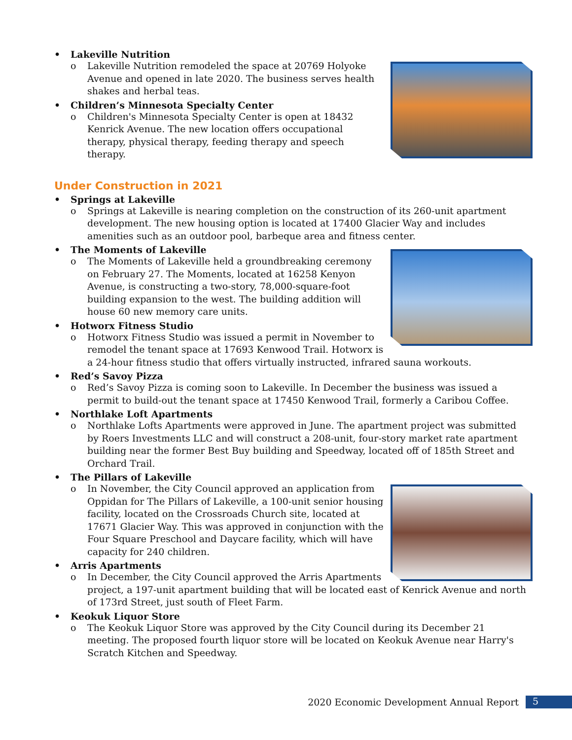• Lakeville Nutrition
o Lakeville Nutrition remodeled the space at 20769 Holyoke Avenue and opened in late 2020. The business serves health shakes and herbal teas.
• Children’s Minnesota Specialty Center
o Children's Minnesota Specialty Center is open at 18432 Kenrick Avenue. The new location offers occupational therapy, physical therapy, feeding therapy and speech therapy.
Under Construction in 2021
• Springs at Lakeville
o Springs at Lakeville is nearing completion on the construction of its 260-unit apartment development. The new housing option is located at 17400 Glacier Way and includes amenities such as an outdoor pool, barbeque area and fitness center.
• The Moments of Lakeville
o The Moments of Lakeville held a groundbreaking ceremony on February 27. The Moments, located at 16258 Kenyon Avenue, is constructing a two-story, 78,000-square-foot building expansion to the west. The building addition will house 60 new memory care units.
• Hotworx Fitness Studio
o Hotworx Fitness Studio was issued a permit in November to remodel the tenant space at 17693 Kenwood Trail. Hotworx is a 24-hour fitness studio that offers virtually instructed, infrared sauna workouts.
• Red’s Savoy Pizza
o Red’s Savoy Pizza is coming soon to Lakeville. In December the business was issued a permit to build-out the tenant space at 17450 Kenwood Trail, formerly a Caribou Coffee.
• Northlake Loft Apartments
o Northlake Lofts Apartments were approved in June. The apartment project was submitted by Roers Investments LLC and will construct a 208-unit, four-story market rate apartment building near the former Best Buy building and Speedway, located off of 185th Street and Orchard Trail.
• The Pillars of Lakeville
o In November, the City Council approved an application from Oppidan for The Pillars of Lakeville, a 100-unit senior housing facility, located on the Crossroads Church site, located at 17671 Glacier Way. This was approved in conjunction with the Four Square Preschool and Daycare facility, which will have capacity for 240 children.
• Arris Apartments
o In December, the City Council approved the Arris Apartments project, a 197-unit apartment building that will be located east of Kenrick Avenue and north of 173rd Street, just south of Fleet Farm.
• Keokuk Liquor Store
o The Keokuk Liquor Store was approved by the City Council during its December 21 meeting. The proposed fourth liquor store will be located on Keokuk Avenue near Harry's Scratch Kitchen and Speedway.
2020 Economic Development Annual Report
5